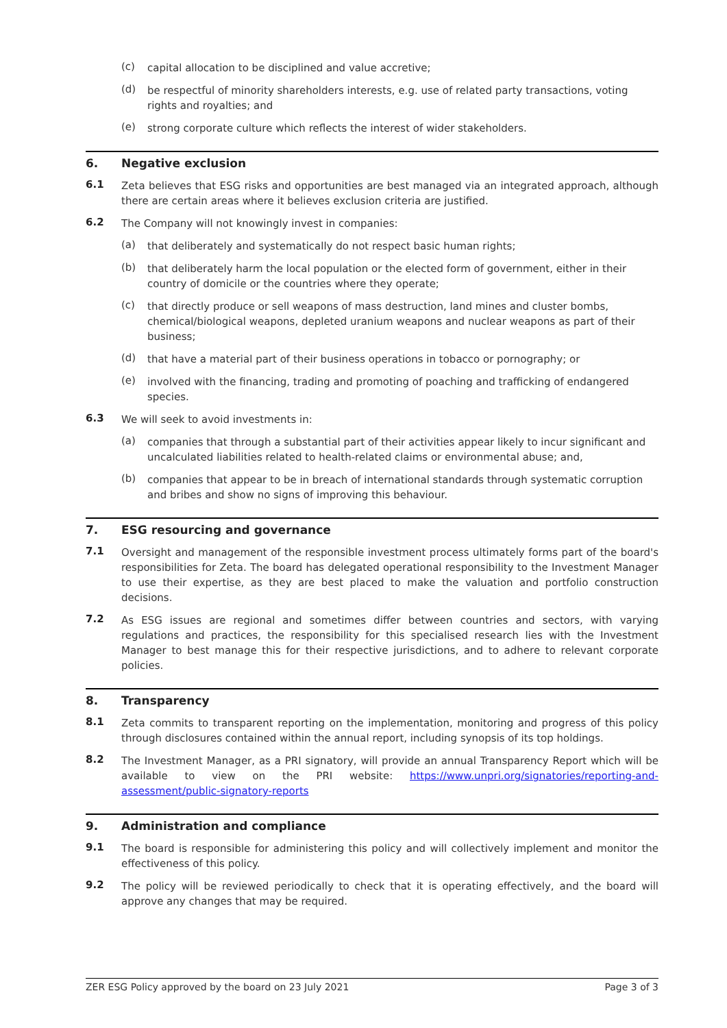(c)
capital allocation to be disciplined and value accretive;
(d)
be respectful of minority shareholders interests, e.g. use of related party transactions, voting rights and royalties; and
(e)
strong corporate culture which reflects the interest of wider stakeholders.
6. Negative exclusion
6.1
Zeta believes that ESG risks and opportunities are best managed via an integrated approach, although there are certain areas where it believes exclusion criteria are justified.
6.2
The Company will not knowingly invest in companies:
(a)
that deliberately and systematically do not respect basic human rights;
(b)
that deliberately harm the local population or the elected form of government, either in their country of domicile or the countries where they operate;
(c)
that directly produce or sell weapons of mass destruction, land mines and cluster bombs, chemical/biological weapons, depleted uranium weapons and nuclear weapons as part of their business;
(d)
that have a material part of their business operations in tobacco or pornography; or
(e)
involved with the financing, trading and promoting of poaching and trafficking of endangered species.
6.3
We will seek to avoid investments in:
(a)
companies that through a substantial part of their activities appear likely to incur significant and uncalculated liabilities related to health-related claims or environmental abuse; and,
(b)
companies that appear to be in breach of international standards through systematic corruption and bribes and show no signs of improving this behaviour.
7. ESG resourcing and governance
7.1
Oversight and management of the responsible investment process ultimately forms part of the board's responsibilities for Zeta. The board has delegated operational responsibility to the Investment Manager to use their expertise, as they are best placed to make the valuation and portfolio construction decisions.
7.2
As ESG issues are regional and sometimes differ between countries and sectors, with varying regulations and practices, the responsibility for this specialised research lies with the Investment Manager to best manage this for their respective jurisdictions, and to adhere to relevant corporate policies.
8. Transparency
8.1
Zeta commits to transparent reporting on the implementation, monitoring and progress of this policy through disclosures contained within the annual report, including synopsis of its top holdings.
8.2
The Investment Manager, as a PRI signatory, will provide an annual Transparency Report which will be available to view on the PRI website: https://www.unpri.org/signatories/reporting-and-assessment/public-signatory-reports
9. Administration and compliance
9.1
The board is responsible for administering this policy and will collectively implement and monitor the effectiveness of this policy.
9.2
The policy will be reviewed periodically to check that it is operating effectively, and the board will approve any changes that may be required.
ZER ESG Policy approved by the board on 23 July 2021 Page 3 of 3